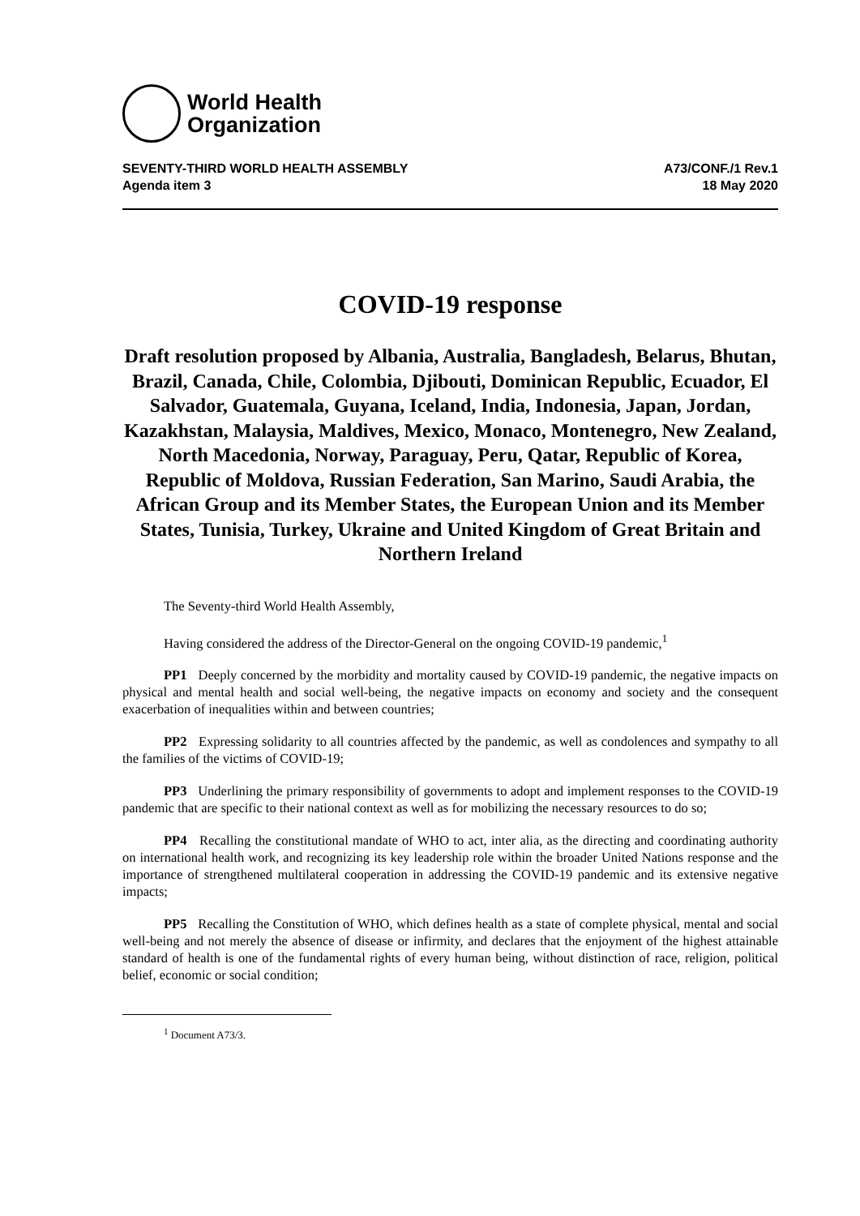World Health
Organization
SEVENTY-THIRD WORLD HEALTH ASSEMBLY
Agenda item 3
A73/CONF./1 Rev.1
18 May 2020
COVID-19 response
Draft resolution proposed by Albania, Australia, Bangladesh, Belarus, Bhutan, Brazil, Canada, Chile, Colombia, Djibouti, Dominican Republic, Ecuador, El Salvador, Guatemala, Guyana, Iceland, India, Indonesia, Japan, Jordan, Kazakhstan, Malaysia, Maldives, Mexico, Monaco, Montenegro, New Zealand, North Macedonia, Norway, Paraguay, Peru, Qatar, Republic of Korea, Republic of Moldova, Russian Federation, San Marino, Saudi Arabia, the African Group and its Member States, the European Union and its Member States, Tunisia, Turkey, Ukraine and United Kingdom of Great Britain and Northern Ireland
The Seventy-third World Health Assembly,
Having considered the address of the Director-General on the ongoing COVID-19 pandemic,<sup>1</sup>
PP1 Deeply concerned by the morbidity and mortality caused by COVID-19 pandemic, the negative impacts on physical and mental health and social well-being, the negative impacts on economy and society and the consequent exacerbation of inequalities within and between countries;
PP2 Expressing solidarity to all countries affected by the pandemic, as well as condolences and sympathy to all the families of the victims of COVID-19;
PP3 Underlining the primary responsibility of governments to adopt and implement responses to the COVID-19 pandemic that are specific to their national context as well as for mobilizing the necessary resources to do so;
PP4 Recalling the constitutional mandate of WHO to act, inter alia, as the directing and coordinating authority on international health work, and recognizing its key leadership role within the broader United Nations response and the importance of strengthened multilateral cooperation in addressing the COVID-19 pandemic and its extensive negative impacts;
PP5 Recalling the Constitution of WHO, which defines health as a state of complete physical, mental and social well-being and not merely the absence of disease or infirmity, and declares that the enjoyment of the highest attainable standard of health is one of the fundamental rights of every human being, without distinction of race, religion, political belief, economic or social condition;
<sup>1</sup> Document A73/3.